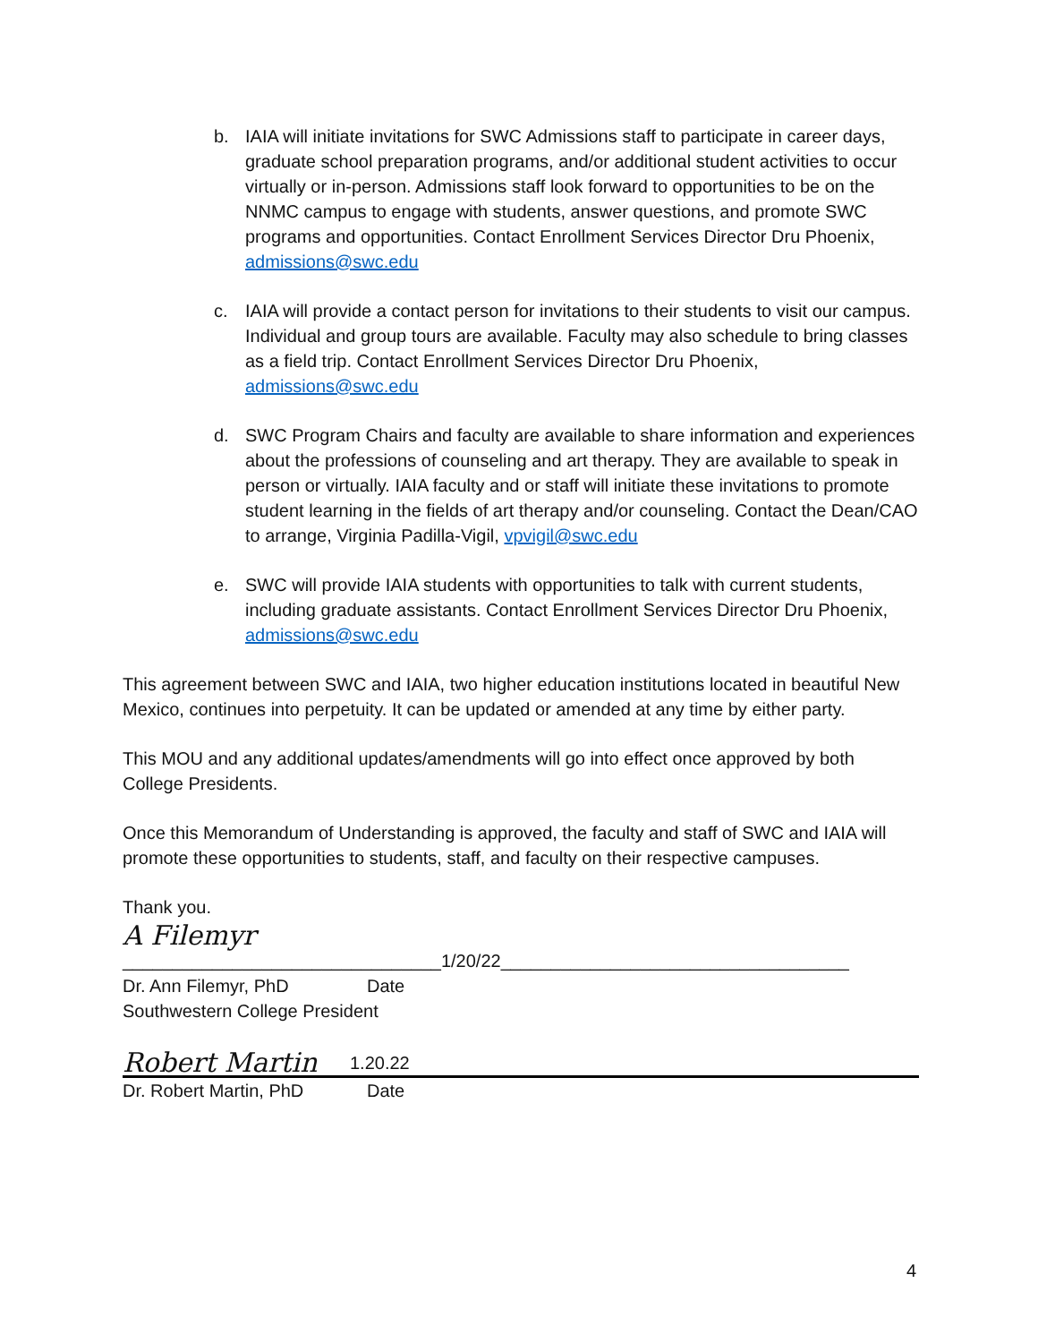b. IAIA will initiate invitations for SWC Admissions staff to participate in career days, graduate school preparation programs, and/or additional student activities to occur virtually or in-person. Admissions staff look forward to opportunities to be on the NNMC campus to engage with students, answer questions, and promote SWC programs and opportunities. Contact Enrollment Services Director Dru Phoenix, admissions@swc.edu
c. IAIA will provide a contact person for invitations to their students to visit our campus. Individual and group tours are available. Faculty may also schedule to bring classes as a field trip. Contact Enrollment Services Director Dru Phoenix, admissions@swc.edu
d. SWC Program Chairs and faculty are available to share information and experiences about the professions of counseling and art therapy. They are available to speak in person or virtually. IAIA faculty and or staff will initiate these invitations to promote student learning in the fields of art therapy and/or counseling. Contact the Dean/CAO to arrange, Virginia Padilla-Vigil, vpvigil@swc.edu
e. SWC will provide IAIA students with opportunities to talk with current students, including graduate assistants. Contact Enrollment Services Director Dru Phoenix, admissions@swc.edu
This agreement between SWC and IAIA, two higher education institutions located in beautiful New Mexico, continues into perpetuity. It can be updated or amended at any time by either party.
This MOU and any additional updates/amendments will go into effect once approved by both College Presidents.
Once this Memorandum of Understanding is approved, the faculty and staff of SWC and IAIA will promote these opportunities to students, staff, and faculty on their respective campuses.
Thank you.
A Filemyr
________________________________1/20/22___________________________________
Dr. Ann Filemyr, PhD Date
Southwestern College President
Robert Martin 1.20.22
Dr. Robert Martin, PhD Date
4